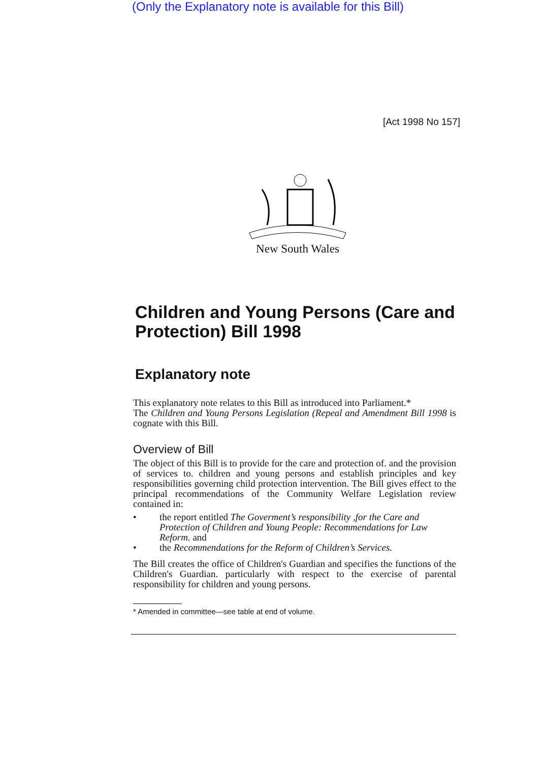(Only the Explanatory note is available for this Bill)
[Act 1998 No 157]
New South Wales
Children and Young Persons (Care and Protection) Bill 1998
Explanatory note
This explanatory note relates to this Bill as introduced into Parliament.*
The Children and Young Persons Legislation (Repeal and Amendment Bill 1998 is cognate with this Bill.
Overview of Bill
The object of this Bill is to provide for the care and protection of. and the provision of services to. children and young persons and establish principles and key responsibilities governing child protection intervention. The Bill gives effect to the principal recommendations of the Community Welfare Legislation review contained in:
• the report entitled The Goverment’s responsibility ,for the Care and Protection of Children and Young People: Recommendations for Law Reform. and
• the Recommendations for the Reform of Children’s Services.
The Bill creates the office of Children's Guardian and specifies the functions of the Children's Guardian. particularly with respect to the exercise of parental responsibility for children and young persons.
* Amended in committee—see table at end of volume.